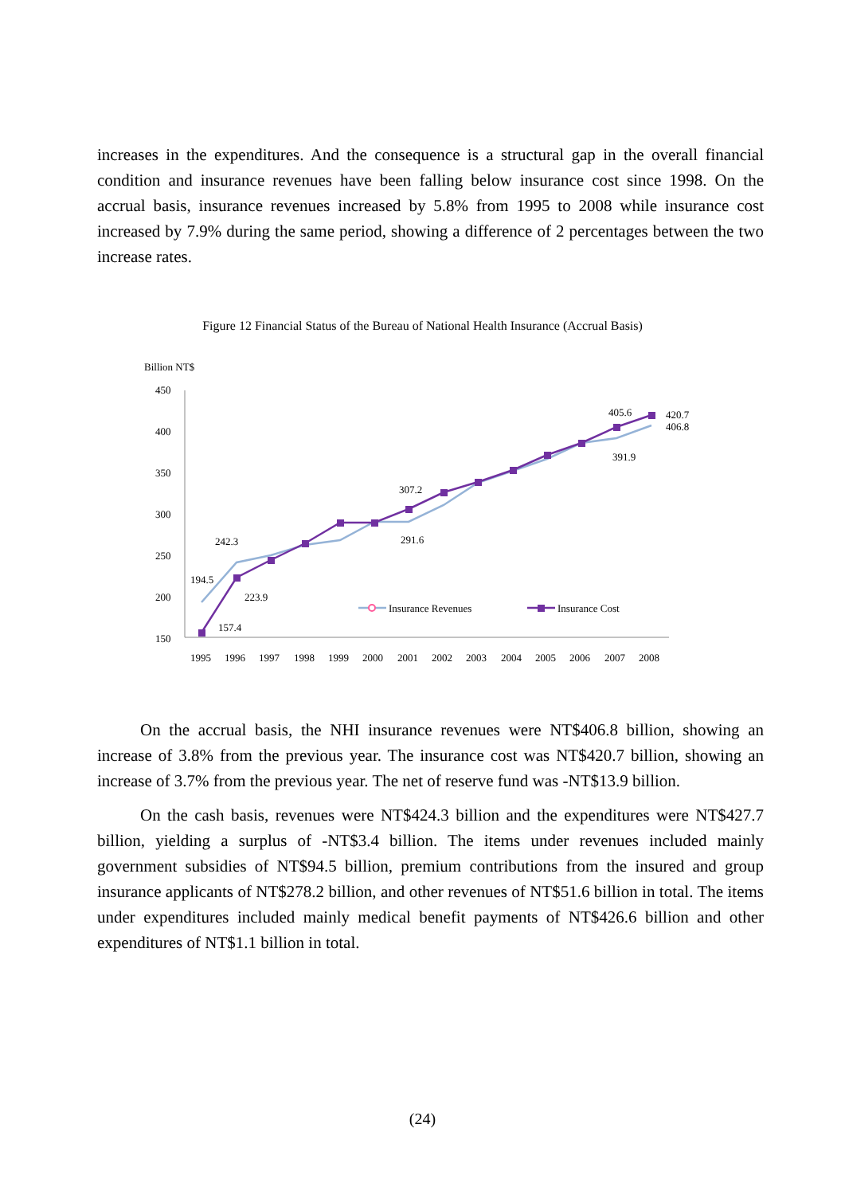increases in the expenditures. And the consequence is a structural gap in the overall financial condition and insurance revenues have been falling below insurance cost since 1998. On the accrual basis, insurance revenues increased by 5.8% from 1995 to 2008 while insurance cost increased by 7.9% during the same period, showing a difference of 2 percentages between the two increase rates.
Figure 12 Financial Status of the Bureau of National Health Insurance (Accrual Basis)
Billion NT$
450
400
350
300
250
200
150
1995
1996
1997
1998
1999
2000
2001
2002
2003
2004
2005
2006
2007
2008
194.5
242.3
223.9
157.4
307.2
291.6
405.6
391.9
420.7
406.8
Insurance Revenues
Insurance Cost
On the accrual basis, the NHI insurance revenues were NT$406.8 billion, showing an increase of 3.8% from the previous year. The insurance cost was NT$420.7 billion, showing an increase of 3.7% from the previous year. The net of reserve fund was -NT$13.9 billion.
On the cash basis, revenues were NT$424.3 billion and the expenditures were NT$427.7 billion, yielding a surplus of -NT$3.4 billion. The items under revenues included mainly government subsidies of NT$94.5 billion, premium contributions from the insured and group insurance applicants of NT$278.2 billion, and other revenues of NT$51.6 billion in total. The items under expenditures included mainly medical benefit payments of NT$426.6 billion and other expenditures of NT$1.1 billion in total.
(24)